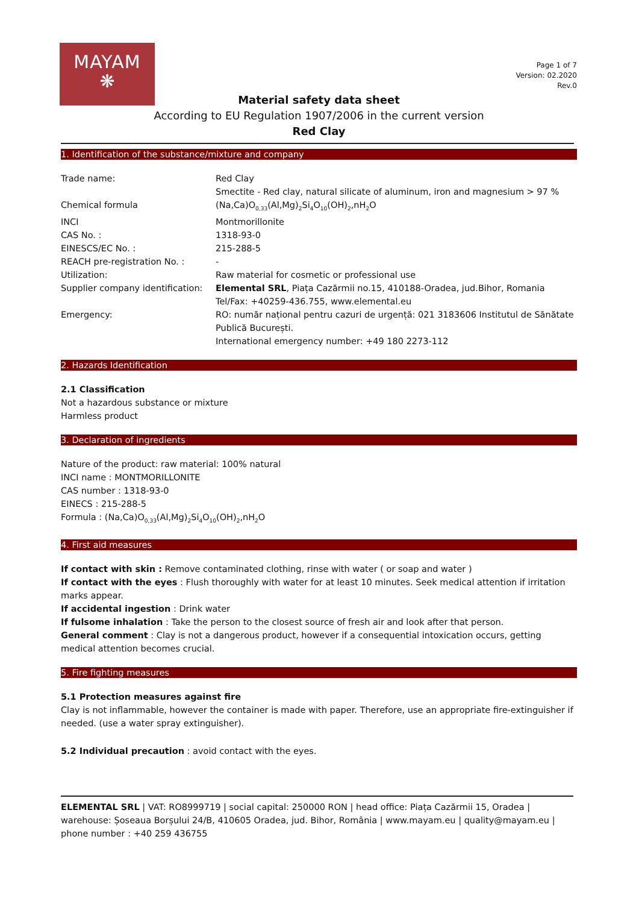MAYAM
❋
Page 1 of 7
Version: 02.2020
Rev.0
Material safety data sheet
According to EU Regulation 1907/2006 in the current version
Red Clay
1. Identification of the substance/mixture and company
| Trade name: | Red Clay Smectite - Red clay, natural silicate of aluminum, iron and magnesium > 97 % |
| Chemical formula | (Na,Ca)O<sub>0,33</sub>(Al,Mg)<sub>2</sub>Si<sub>4</sub>O<sub>10</sub>(OH)<sub>2</sub>,nH<sub>2</sub>O |
| INCI | Montmorillonite |
| CAS No. : | 1318-93-0 |
| EINESCS/EC No. : | 215-288-5 |
| REACH pre-registration No. : | - |
| Utilization: | Raw material for cosmetic or professional use |
| Supplier company identification: | Elemental SRL , Piața Cazărmii no.15, 410188-Oradea, jud.Bihor, Romania Tel/Fax: +40259-436.755, www.elemental.eu |
| Emergency: | RO: număr național pentru cazuri de urgență: 021 3183606 Institutul de Sănătate Publică București. International emergency number: +49 180 2273-112 |
2. Hazards Identification
2.1 Classification
Not a hazardous substance or mixture
Harmless product
3. Declaration of ingredients
Nature of the product: raw material: 100% natural
INCI name : MONTMORILLONITE
CAS number : 1318-93-0
EINECS : 215-288-5
Formula : (Na,Ca)O<sub>0,33</sub>(Al,Mg)<sub>2</sub>Si<sub>4</sub>O<sub>10</sub>(OH)<sub>2</sub>,nH<sub>2</sub>O
4. First aid measures
If contact with skin : Remove contaminated clothing, rinse with water ( or soap and water )
If contact with the eyes : Flush thoroughly with water for at least 10 minutes. Seek medical attention if irritation marks appear.
If accidental ingestion : Drink water
If fulsome inhalation : Take the person to the closest source of fresh air and look after that person.
General comment : Clay is not a dangerous product, however if a consequential intoxication occurs, getting medical attention becomes crucial.
5. Fire fighting measures
5.1 Protection measures against fire
Clay is not inflammable, however the container is made with paper. Therefore, use an appropriate fire-extinguisher if needed. (use a water spray extinguisher).
5.2 Individual precaution : avoid contact with the eyes.
ELEMENTAL SRL | VAT: RO8999719 | social capital: 250000 RON | head office: Piața Cazărmii 15, Oradea | warehouse: Șoseaua Borșului 24/B, 410605 Oradea, jud. Bihor, România | www.mayam.eu | quality@mayam.eu | phone number : +40 259 436755